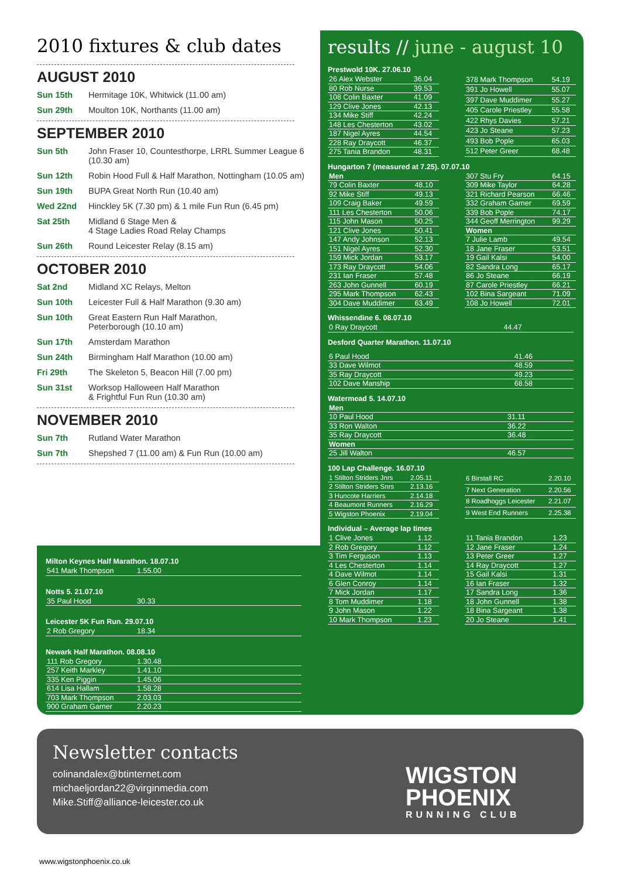2010 fixtures & club dates
AUGUST 2010
Sun 15th Hermitage 10K, Whitwick (11.00 am)
Sun 29th Moulton 10K, Northants (11.00 am)
SEPTEMBER 2010
Sun 5th John Fraser 10, Countesthorpe, LRRL Summer League 6 (10.30 am)
Sun 12th Robin Hood Full & Half Marathon, Nottingham (10.05 am)
Sun 19th BUPA Great North Run (10.40 am)
Wed 22nd Hinckley 5K (7.30 pm) & 1 mile Fun Run (6.45 pm)
Sat 25th Midland 6 Stage Men &
4 Stage Ladies Road Relay Champs
Sun 26th Round Leicester Relay (8.15 am)
OCTOBER 2010
Sat 2nd Midland XC Relays, Melton
Sun 10th Leicester Full & Half Marathon (9.30 am)
Sun 10th Great Eastern Run Half Marathon,
Peterborough (10.10 am)
Sun 17th Amsterdam Marathon
Sun 24th Birmingham Half Marathon (10.00 am)
Fri 29th The Skeleton 5, Beacon Hill (7.00 pm)
Sun 31st Worksop Halloween Half Marathon
& Frightful Fun Run (10.30 am)
NOVEMBER 2010
Sun 7th Rutland Water Marathon
Sun 7th Shepshed 7 (11.00 am) & Fun Run (10.00 am)
results // june - august 10
Prestwold 10K. 27.06.10
| 26 Alex Webster | 36.04 |
| 80 Rob Nurse | 39.53 |
| 108 Colin Baxter | 41.09 |
| 129 Clive Jones | 42.13 |
| 134 Mike Stiff | 42.24 |
| 148 Les Chesterton | 43.02 |
| 187 Nigel Ayres | 44.54 |
| 228 Ray Draycott | 46.37 |
| 275 Tania Brandon | 48.31 |
| 378 Mark Thompson | 54.19 |
| 391 Jo Howell | 55.07 |
| 397 Dave Muddimer | 55.27 |
| 405 Carole Priestley | 55.58 |
| 422 Rhys Davies | 57.21 |
| 423 Jo Steane | 57.23 |
| 493 Bob Pople | 65.03 |
| 512 Peter Greer | 68.48 |
Hungarton 7 (measured at 7.25). 07.07.10
| Men | |
| 79 Colin Baxter | 48.10 |
| 92 Mike Stiff | 49.13 |
| 109 Craig Baker | 49.59 |
| 111 Les Chesterton | 50.06 |
| 115 John Mason | 50.25 |
| 121 Clive Jones | 50.41 |
| 147 Andy Johnson | 52.13 |
| 151 Nigel Ayres | 52.30 |
| 159 Mick Jordan | 53.17 |
| 173 Ray Draycott | 54.06 |
| 231 Ian Fraser | 57.48 |
| 263 John Gunnell | 60.19 |
| 295 Mark Thompson | 62.43 |
| 304 Dave Muddimer | 63.49 |
| 307 Stu Fry | 64.15 |
| 309 Mike Taylor | 64.28 |
| 321 Richard Pearson | 66.46 |
| 332 Graham Garner | 69.59 |
| 339 Bob Pople | 74.17 |
| 344 Geoff Merrington | 99.29 |
| Women | |
| 7 Julie Lamb | 49.54 |
| 18 Jane Fraser | 53.51 |
| 19 Gail Kalsi | 54.00 |
| 82 Sandra Long | 65.17 |
| 86 Jo Steane | 66.19 |
| 87 Carole Priestley | 66.21 |
| 102 Bina Sargeant | 71.09 |
| 108 Jo Howell | 72.01 |
Whissendine 6. 08.07.10
| 0 Ray Draycott | 44.47 |
Desford Quarter Marathon. 11.07.10
| 6 Paul Hood | 41.46 |
| 33 Dave Wilmot | 48.59 |
| 35 Ray Draycott | 49.23 |
| 102 Dave Manship | 68.58 |
Watermead 5. 14.07.10
| Men | |
| 10 Paul Hood | 31.11 |
| 33 Ron Walton | 36.22 |
| 35 Ray Draycott | 36.48 |
| Women | |
| 25 Jill Walton | 46.57 |
100 Lap Challenge. 16.07.10
| 1 Stilton Striders Jnrs | 2.05.11 |
| 2 Stilton Striders Snrs | 2.13.16 |
| 3 Huncote Harriers | 2.14.18 |
| 4 Beaumont Runners | 2.16.29 |
| 5 Wigston Phoenix | 2.19.04 |
| 6 Birstall RC | 2.20.10 |
| 7 Next Generation | 2.20.56 |
| 8 Roadhoggs Leicester | 2.21.07 |
| 9 West End Runners | 2.25.38 |
Individual – Average lap times
| 1 Clive Jones | 1.12 |
| 2 Rob Gregory | 1.12 |
| 3 Tim Ferguson | 1.13 |
| 4 Les Chesterton | 1.14 |
| 4 Dave Wilmot | 1.14 |
| 6 Glen Conroy | 1.14 |
| 7 Mick Jordan | 1.17 |
| 8 Tom Muddimer | 1.18 |
| 9 John Mason | 1.22 |
| 10 Mark Thompson | 1.23 |
| 11 Tania Brandon | 1.23 |
| 12 Jane Fraser | 1.24 |
| 13 Peter Greer | 1.27 |
| 14 Ray Draycott | 1.27 |
| 15 Gail Kalsi | 1.31 |
| 16 Ian Fraser | 1.32 |
| 17 Sandra Long | 1.36 |
| 18 John Gunnell | 1.38 |
| 18 Bina Sargeant | 1.38 |
| 20 Jo Steane | 1.41 |
Milton Keynes Half Marathon. 18.07.10
| 541 Mark Thompson | 1.55.00 |
Notts 5. 21.07.10
| 35 Paul Hood | 30.33 |
Leicester 5K Fun Run. 29.07.10
| 2 Rob Gregory | 18.34 |
Newark Half Marathon. 08.08.10
| 111 Rob Gregory | 1.30.48 |
| 257 Keith Markley | 1.41.10 |
| 335 Ken Piggin | 1.45.06 |
| 614 Lisa Hallam | 1.58.28 |
| 703 Mark Thompson | 2.03.03 |
| 900 Graham Garner | 2.20.23 |
Newsletter contacts
colinandalex@btinternet.com
michaeljordan22@virginmedia.com
Mike.Stiff@alliance-leicester.co.uk
WIGSTON
PHOENIX
RUNNING CLUB
www.wigstonphoenix.co.uk